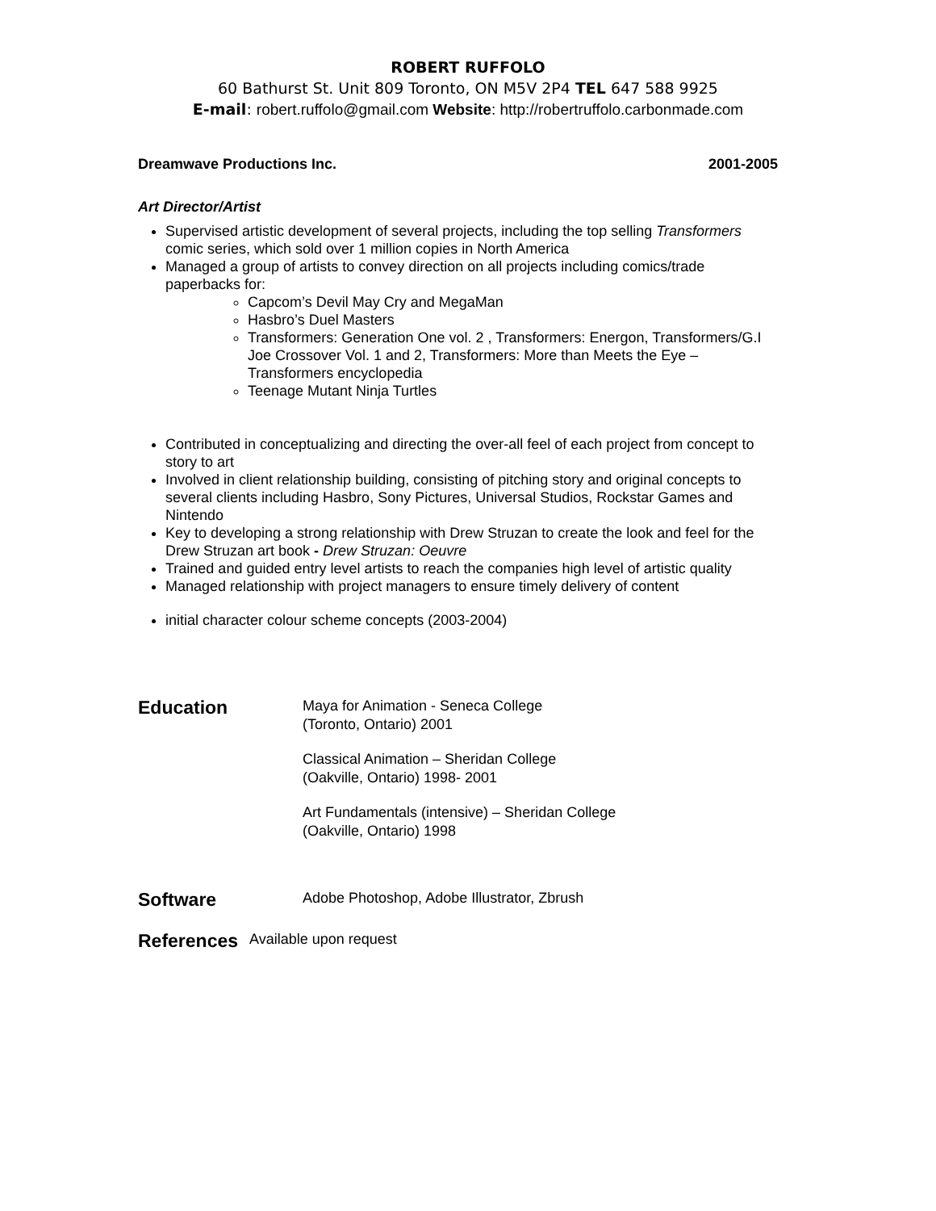ROBERT RUFFOLO
60 Bathurst St. Unit 809 Toronto, ON M5V 2P4 TEL 647 588 9925
E-mail: robert.ruffolo@gmail.com Website: http://robertruffolo.carbonmade.com
Dreamwave Productions Inc. 2001-2005
Art Director/Artist
Supervised artistic development of several projects, including the top selling Transformers comic series, which sold over 1 million copies in North America
Managed a group of artists to convey direction on all projects including comics/trade paperbacks for:
Capcom’s Devil May Cry and MegaMan
Hasbro’s Duel Masters
Transformers: Generation One vol. 2 , Transformers: Energon, Transformers/G.I Joe Crossover Vol. 1 and 2, Transformers: More than Meets the Eye – Transformers encyclopedia
Teenage Mutant Ninja Turtles
Contributed in conceptualizing and directing the over-all feel of each project from concept to story to art
Involved in client relationship building, consisting of pitching story and original concepts to several clients including Hasbro, Sony Pictures, Universal Studios, Rockstar Games and Nintendo
Key to developing a strong relationship with Drew Struzan to create the look and feel for the Drew Struzan art book - Drew Struzan: Oeuvre
Trained and guided entry level artists to reach the companies high level of artistic quality
Managed relationship with project managers to ensure timely delivery of content
initial character colour scheme concepts (2003-2004)
Education
Maya for Animation - Seneca College
(Toronto, Ontario) 2001
Classical Animation – Sheridan College
(Oakville, Ontario) 1998- 2001
Art Fundamentals (intensive) – Sheridan College
(Oakville, Ontario) 1998
Software
Adobe Photoshop, Adobe Illustrator, Zbrush
References
Available upon request